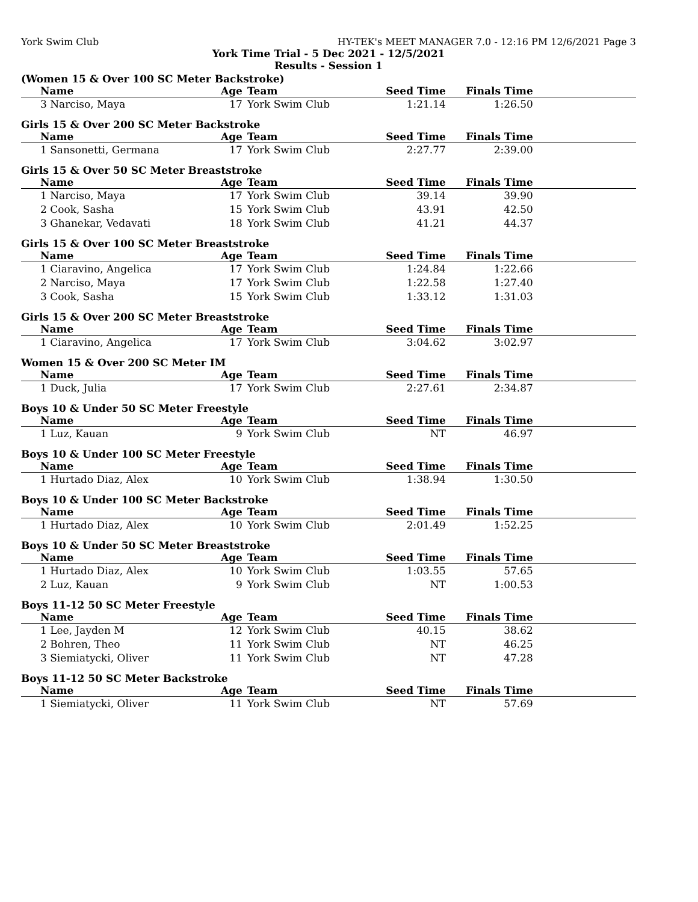York Swim Club HY-TEK's MEET MANAGER 7.0 - 12:16 PM 12/6/2021 Page 3
York Time Trial - 5 Dec 2021 - 12/5/2021
Results - Session 1
(Women 15 & Over 100 SC Meter Backstroke)
| Name | Age | Team | Seed Time | Finals Time | |
| --- | --- | --- | --- | --- | --- |
| 3 Narciso, Maya | 17 | York Swim Club | 1:21.14 | 1:26.50 | |
Girls 15 & Over 200 SC Meter Backstroke
| Name | Age | Team | Seed Time | Finals Time | |
| --- | --- | --- | --- | --- | --- |
| 1 Sansonetti, Germana | 17 | York Swim Club | 2:27.77 | 2:39.00 | |
Girls 15 & Over 50 SC Meter Breaststroke
| Name | Age | Team | Seed Time | Finals Time | |
| --- | --- | --- | --- | --- | --- |
| 1 Narciso, Maya | 17 | York Swim Club | 39.14 | 39.90 | |
| 2 Cook, Sasha | 15 | York Swim Club | 43.91 | 42.50 | |
| 3 Ghanekar, Vedavati | 18 | York Swim Club | 41.21 | 44.37 | |
Girls 15 & Over 100 SC Meter Breaststroke
| Name | Age | Team | Seed Time | Finals Time | |
| --- | --- | --- | --- | --- | --- |
| 1 Ciaravino, Angelica | 17 | York Swim Club | 1:24.84 | 1:22.66 | |
| 2 Narciso, Maya | 17 | York Swim Club | 1:22.58 | 1:27.40 | |
| 3 Cook, Sasha | 15 | York Swim Club | 1:33.12 | 1:31.03 | |
Girls 15 & Over 200 SC Meter Breaststroke
| Name | Age | Team | Seed Time | Finals Time | |
| --- | --- | --- | --- | --- | --- |
| 1 Ciaravino, Angelica | 17 | York Swim Club | 3:04.62 | 3:02.97 | |
Women 15 & Over 200 SC Meter IM
| Name | Age | Team | Seed Time | Finals Time | |
| --- | --- | --- | --- | --- | --- |
| 1 Duck, Julia | 17 | York Swim Club | 2:27.61 | 2:34.87 | |
Boys 10 & Under 50 SC Meter Freestyle
| Name | Age | Team | Seed Time | Finals Time | |
| --- | --- | --- | --- | --- | --- |
| 1 Luz, Kauan | 9 | York Swim Club | NT | 46.97 | |
Boys 10 & Under 100 SC Meter Freestyle
| Name | Age | Team | Seed Time | Finals Time | |
| --- | --- | --- | --- | --- | --- |
| 1 Hurtado Diaz, Alex | 10 | York Swim Club | 1:38.94 | 1:30.50 | |
Boys 10 & Under 100 SC Meter Backstroke
| Name | Age | Team | Seed Time | Finals Time | |
| --- | --- | --- | --- | --- | --- |
| 1 Hurtado Diaz, Alex | 10 | York Swim Club | 2:01.49 | 1:52.25 | |
Boys 10 & Under 50 SC Meter Breaststroke
| Name | Age | Team | Seed Time | Finals Time | |
| --- | --- | --- | --- | --- | --- |
| 1 Hurtado Diaz, Alex | 10 | York Swim Club | 1:03.55 | 57.65 | |
| 2 Luz, Kauan | 9 | York Swim Club | NT | 1:00.53 | |
Boys 11-12 50 SC Meter Freestyle
| Name | Age | Team | Seed Time | Finals Time | |
| --- | --- | --- | --- | --- | --- |
| 1 Lee, Jayden M | 12 | York Swim Club | 40.15 | 38.62 | |
| 2 Bohren, Theo | 11 | York Swim Club | NT | 46.25 | |
| 3 Siemiatycki, Oliver | 11 | York Swim Club | NT | 47.28 | |
Boys 11-12 50 SC Meter Backstroke
| Name | Age | Team | Seed Time | Finals Time | |
| --- | --- | --- | --- | --- | --- |
| 1 Siemiatycki, Oliver | 11 | York Swim Club | NT | 57.69 | |